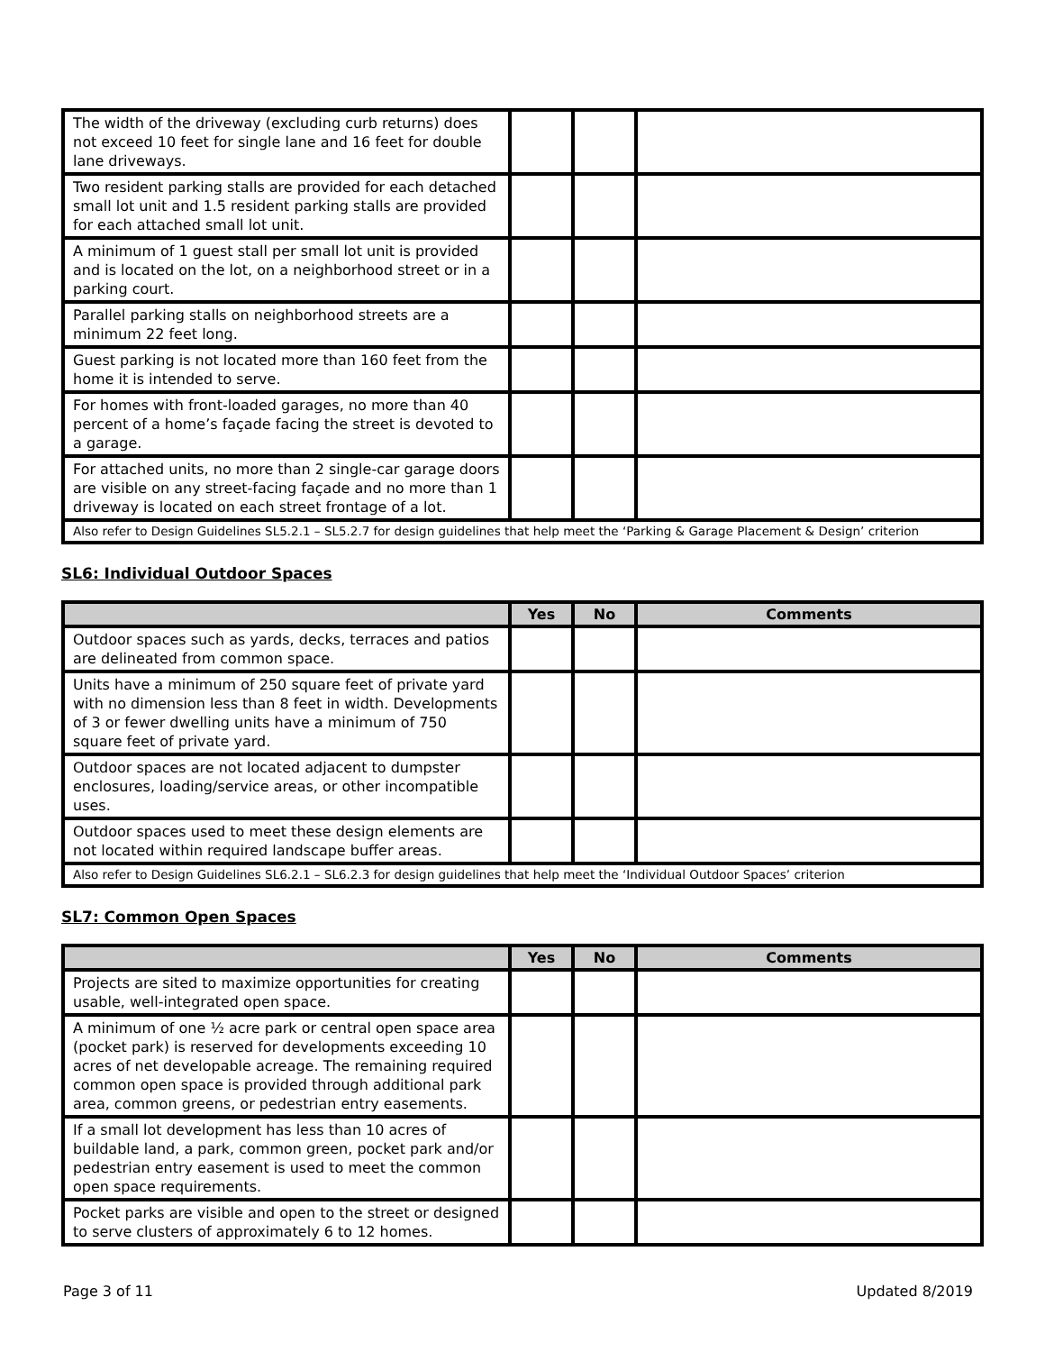| The width of the driveway (excluding curb returns) does not exceed 10 feet for single lane and 16 feet for double lane driveways. | | | |
| Two resident parking stalls are provided for each detached small lot unit and 1.5 resident parking stalls are provided for each attached small lot unit. | | | |
| A minimum of 1 guest stall per small lot unit is provided and is located on the lot, on a neighborhood street or in a parking court. | | | |
| Parallel parking stalls on neighborhood streets are a minimum 22 feet long. | | | |
| Guest parking is not located more than 160 feet from the home it is intended to serve. | | | |
| For homes with front-loaded garages, no more than 40 percent of a home’s façade facing the street is devoted to a garage. | | | |
| For attached units, no more than 2 single-car garage doors are visible on any street-facing façade and no more than 1 driveway is located on each street frontage of a lot. | | | |
| Also refer to Design Guidelines SL5.2.1 – SL5.2.7 for design guidelines that help meet the ‘Parking & Garage Placement & Design’ criterion | | | |
SL6: Individual Outdoor Spaces
| | Yes | No | Comments |
| --- | --- | --- | --- |
| Outdoor spaces such as yards, decks, terraces and patios are delineated from common space. | | | |
| Units have a minimum of 250 square feet of private yard with no dimension less than 8 feet in width. Developments of 3 or fewer dwelling units have a minimum of 750 square feet of private yard. | | | |
| Outdoor spaces are not located adjacent to dumpster enclosures, loading/service areas, or other incompatible uses. | | | |
| Outdoor spaces used to meet these design elements are not located within required landscape buffer areas. | | | |
| Also refer to Design Guidelines SL6.2.1 – SL6.2.3 for design guidelines that help meet the ‘Individual Outdoor Spaces’ criterion | | | |
SL7: Common Open Spaces
| | Yes | No | Comments |
| --- | --- | --- | --- |
| Projects are sited to maximize opportunities for creating usable, well-integrated open space. | | | |
| A minimum of one ½ acre park or central open space area (pocket park) is reserved for developments exceeding 10 acres of net developable acreage. The remaining required common open space is provided through additional park area, common greens, or pedestrian entry easements. | | | |
| If a small lot development has less than 10 acres of buildable land, a park, common green, pocket park and/or pedestrian entry easement is used to meet the common open space requirements. | | | |
| Pocket parks are visible and open to the street or designed to serve clusters of approximately 6 to 12 homes. | | | |
Page 3 of 11 Updated 8/2019